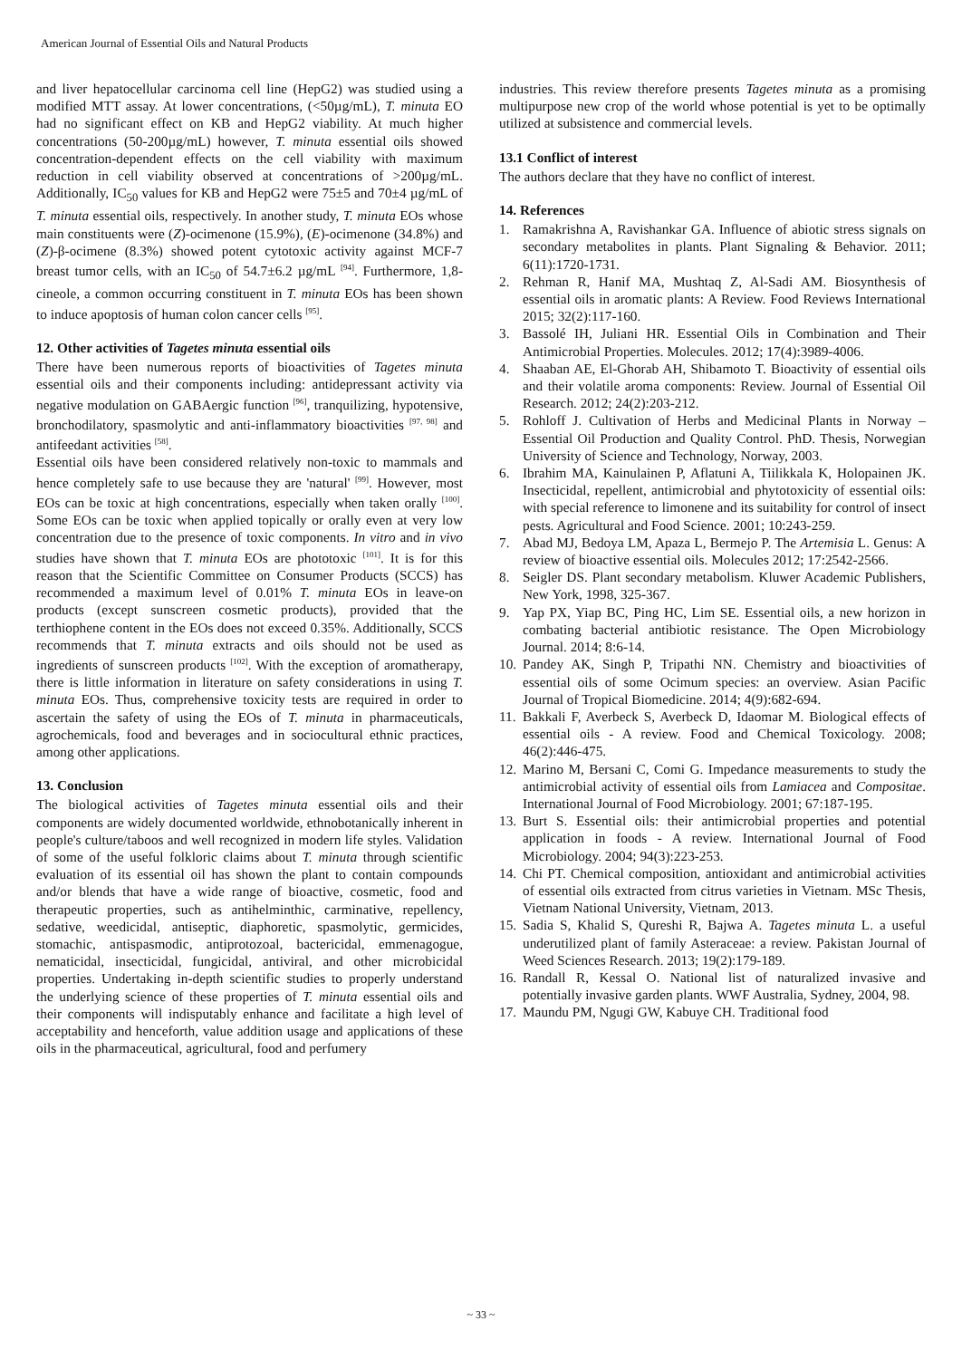American Journal of Essential Oils and Natural Products
and liver hepatocellular carcinoma cell line (HepG2) was studied using a modified MTT assay. At lower concentrations, (<50µg/mL), T. minuta EO had no significant effect on KB and HepG2 viability. At much higher concentrations (50-200µg/mL) however, T. minuta essential oils showed concentration-dependent effects on the cell viability with maximum reduction in cell viability observed at concentrations of >200µg/mL. Additionally, IC<sub>50</sub> values for KB and HepG2 were 75±5 and 70±4 µg/mL of T. minuta essential oils, respectively. In another study, T. minuta EOs whose main constituents were (Z)-ocimenone (15.9%), (E)-ocimenone (34.8%) and (Z)-β-ocimene (8.3%) showed potent cytotoxic activity against MCF-7 breast tumor cells, with an IC<sub>50</sub> of 54.7±6.2 µg/mL <sup>[94]</sup>. Furthermore, 1,8-cineole, a common occurring constituent in T. minuta EOs has been shown to induce apoptosis of human colon cancer cells <sup>[95]</sup>.
12. Other activities of Tagetes minuta essential oils
There have been numerous reports of bioactivities of Tagetes minuta essential oils and their components including: antidepressant activity via negative modulation on GABAergic function <sup>[96]</sup>, tranquilizing, hypotensive, bronchodilatory, spasmolytic and anti-inflammatory bioactivities <sup>[97, 98]</sup> and antifeedant activities <sup>[58]</sup>.
Essential oils have been considered relatively non-toxic to mammals and hence completely safe to use because they are 'natural' <sup>[99]</sup>. However, most EOs can be toxic at high concentrations, especially when taken orally <sup>[100]</sup>. Some EOs can be toxic when applied topically or orally even at very low concentration due to the presence of toxic components. In vitro and in vivo studies have shown that T. minuta EOs are phototoxic <sup>[101]</sup>. It is for this reason that the Scientific Committee on Consumer Products (SCCS) has recommended a maximum level of 0.01% T. minuta EOs in leave-on products (except sunscreen cosmetic products), provided that the terthiophene content in the EOs does not exceed 0.35%. Additionally, SCCS recommends that T. minuta extracts and oils should not be used as ingredients of sunscreen products <sup>[102]</sup>. With the exception of aromatherapy, there is little information in literature on safety considerations in using T. minuta EOs. Thus, comprehensive toxicity tests are required in order to ascertain the safety of using the EOs of T. minuta in pharmaceuticals, agrochemicals, food and beverages and in sociocultural ethnic practices, among other applications.
13. Conclusion
The biological activities of Tagetes minuta essential oils and their components are widely documented worldwide, ethnobotanically inherent in people's culture/taboos and well recognized in modern life styles. Validation of some of the useful folkloric claims about T. minuta through scientific evaluation of its essential oil has shown the plant to contain compounds and/or blends that have a wide range of bioactive, cosmetic, food and therapeutic properties, such as antihelminthic, carminative, repellency, sedative, weedicidal, antiseptic, diaphoretic, spasmolytic, germicides, stomachic, antispasmodic, antiprotozoal, bactericidal, emmenagogue, nematicidal, insecticidal, fungicidal, antiviral, and other microbicidal properties. Undertaking in-depth scientific studies to properly understand the underlying science of these properties of T. minuta essential oils and their components will indisputably enhance and facilitate a high level of acceptability and henceforth, value addition usage and applications of these oils in the pharmaceutical, agricultural, food and perfumery
industries. This review therefore presents Tagetes minuta as a promising multipurpose new crop of the world whose potential is yet to be optimally utilized at subsistence and commercial levels.
13.1 Conflict of interest
The authors declare that they have no conflict of interest.
14. References
1. Ramakrishna A, Ravishankar GA. Influence of abiotic stress signals on secondary metabolites in plants. Plant Signaling & Behavior. 2011; 6(11):1720-1731.
2. Rehman R, Hanif MA, Mushtaq Z, Al-Sadi AM. Biosynthesis of essential oils in aromatic plants: A Review. Food Reviews International 2015; 32(2):117-160.
3. Bassolé IH, Juliani HR. Essential Oils in Combination and Their Antimicrobial Properties. Molecules. 2012; 17(4):3989-4006.
4. Shaaban AE, El-Ghorab AH, Shibamoto T. Bioactivity of essential oils and their volatile aroma components: Review. Journal of Essential Oil Research. 2012; 24(2):203-212.
5. Rohloff J. Cultivation of Herbs and Medicinal Plants in Norway – Essential Oil Production and Quality Control. PhD. Thesis, Norwegian University of Science and Technology, Norway, 2003.
6. Ibrahim MA, Kainulainen P, Aflatuni A, Tiilikkala K, Holopainen JK. Insecticidal, repellent, antimicrobial and phytotoxicity of essential oils: with special reference to limonene and its suitability for control of insect pests. Agricultural and Food Science. 2001; 10:243-259.
7. Abad MJ, Bedoya LM, Apaza L, Bermejo P. The Artemisia L. Genus: A review of bioactive essential oils. Molecules 2012; 17:2542-2566.
8. Seigler DS. Plant secondary metabolism. Kluwer Academic Publishers, New York, 1998, 325-367.
9. Yap PX, Yiap BC, Ping HC, Lim SE. Essential oils, a new horizon in combating bacterial antibiotic resistance. The Open Microbiology Journal. 2014; 8:6-14.
10. Pandey AK, Singh P, Tripathi NN. Chemistry and bioactivities of essential oils of some Ocimum species: an overview. Asian Pacific Journal of Tropical Biomedicine. 2014; 4(9):682-694.
11. Bakkali F, Averbeck S, Averbeck D, Idaomar M. Biological effects of essential oils - A review. Food and Chemical Toxicology. 2008; 46(2):446-475.
12. Marino M, Bersani C, Comi G. Impedance measurements to study the antimicrobial activity of essential oils from Lamiacea and Compositae. International Journal of Food Microbiology. 2001; 67:187-195.
13. Burt S. Essential oils: their antimicrobial properties and potential application in foods - A review. International Journal of Food Microbiology. 2004; 94(3):223-253.
14. Chi PT. Chemical composition, antioxidant and antimicrobial activities of essential oils extracted from citrus varieties in Vietnam. MSc Thesis, Vietnam National University, Vietnam, 2013.
15. Sadia S, Khalid S, Qureshi R, Bajwa A. Tagetes minuta L. a useful underutilized plant of family Asteraceae: a review. Pakistan Journal of Weed Sciences Research. 2013; 19(2):179-189.
16. Randall R, Kessal O. National list of naturalized invasive and potentially invasive garden plants. WWF Australia, Sydney, 2004, 98.
17. Maundu PM, Ngugi GW, Kabuye CH. Traditional food
~ 33 ~